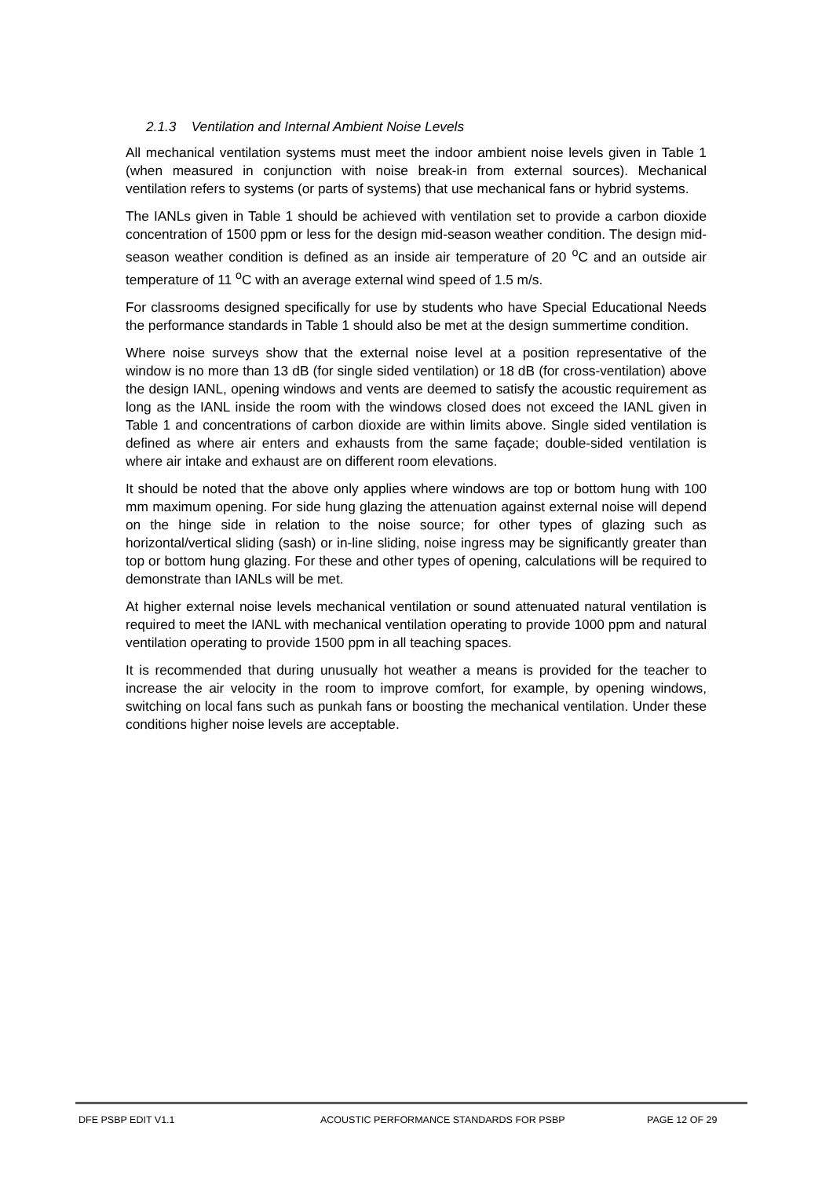2.1.3 Ventilation and Internal Ambient Noise Levels
All mechanical ventilation systems must meet the indoor ambient noise levels given in Table 1 (when measured in conjunction with noise break-in from external sources). Mechanical ventilation refers to systems (or parts of systems) that use mechanical fans or hybrid systems.
The IANLs given in Table 1 should be achieved with ventilation set to provide a carbon dioxide concentration of 1500 ppm or less for the design mid-season weather condition. The design mid-season weather condition is defined as an inside air temperature of 20 <sup>o</sup>C and an outside air temperature of 11 <sup>o</sup>C with an average external wind speed of 1.5 m/s.
For classrooms designed specifically for use by students who have Special Educational Needs the performance standards in Table 1 should also be met at the design summertime condition.
Where noise surveys show that the external noise level at a position representative of the window is no more than 13 dB (for single sided ventilation) or 18 dB (for cross-ventilation) above the design IANL, opening windows and vents are deemed to satisfy the acoustic requirement as long as the IANL inside the room with the windows closed does not exceed the IANL given in Table 1 and concentrations of carbon dioxide are within limits above. Single sided ventilation is defined as where air enters and exhausts from the same façade; double-sided ventilation is where air intake and exhaust are on different room elevations.
It should be noted that the above only applies where windows are top or bottom hung with 100 mm maximum opening. For side hung glazing the attenuation against external noise will depend on the hinge side in relation to the noise source; for other types of glazing such as horizontal/vertical sliding (sash) or in-line sliding, noise ingress may be significantly greater than top or bottom hung glazing. For these and other types of opening, calculations will be required to demonstrate than IANLs will be met.
At higher external noise levels mechanical ventilation or sound attenuated natural ventilation is required to meet the IANL with mechanical ventilation operating to provide 1000 ppm and natural ventilation operating to provide 1500 ppm in all teaching spaces.
It is recommended that during unusually hot weather a means is provided for the teacher to increase the air velocity in the room to improve comfort, for example, by opening windows, switching on local fans such as punkah fans or boosting the mechanical ventilation. Under these conditions higher noise levels are acceptable.
DFE PSBP EDIT V1.1 ACOUSTIC PERFORMANCE STANDARDS FOR PSBP PAGE 12 OF 29